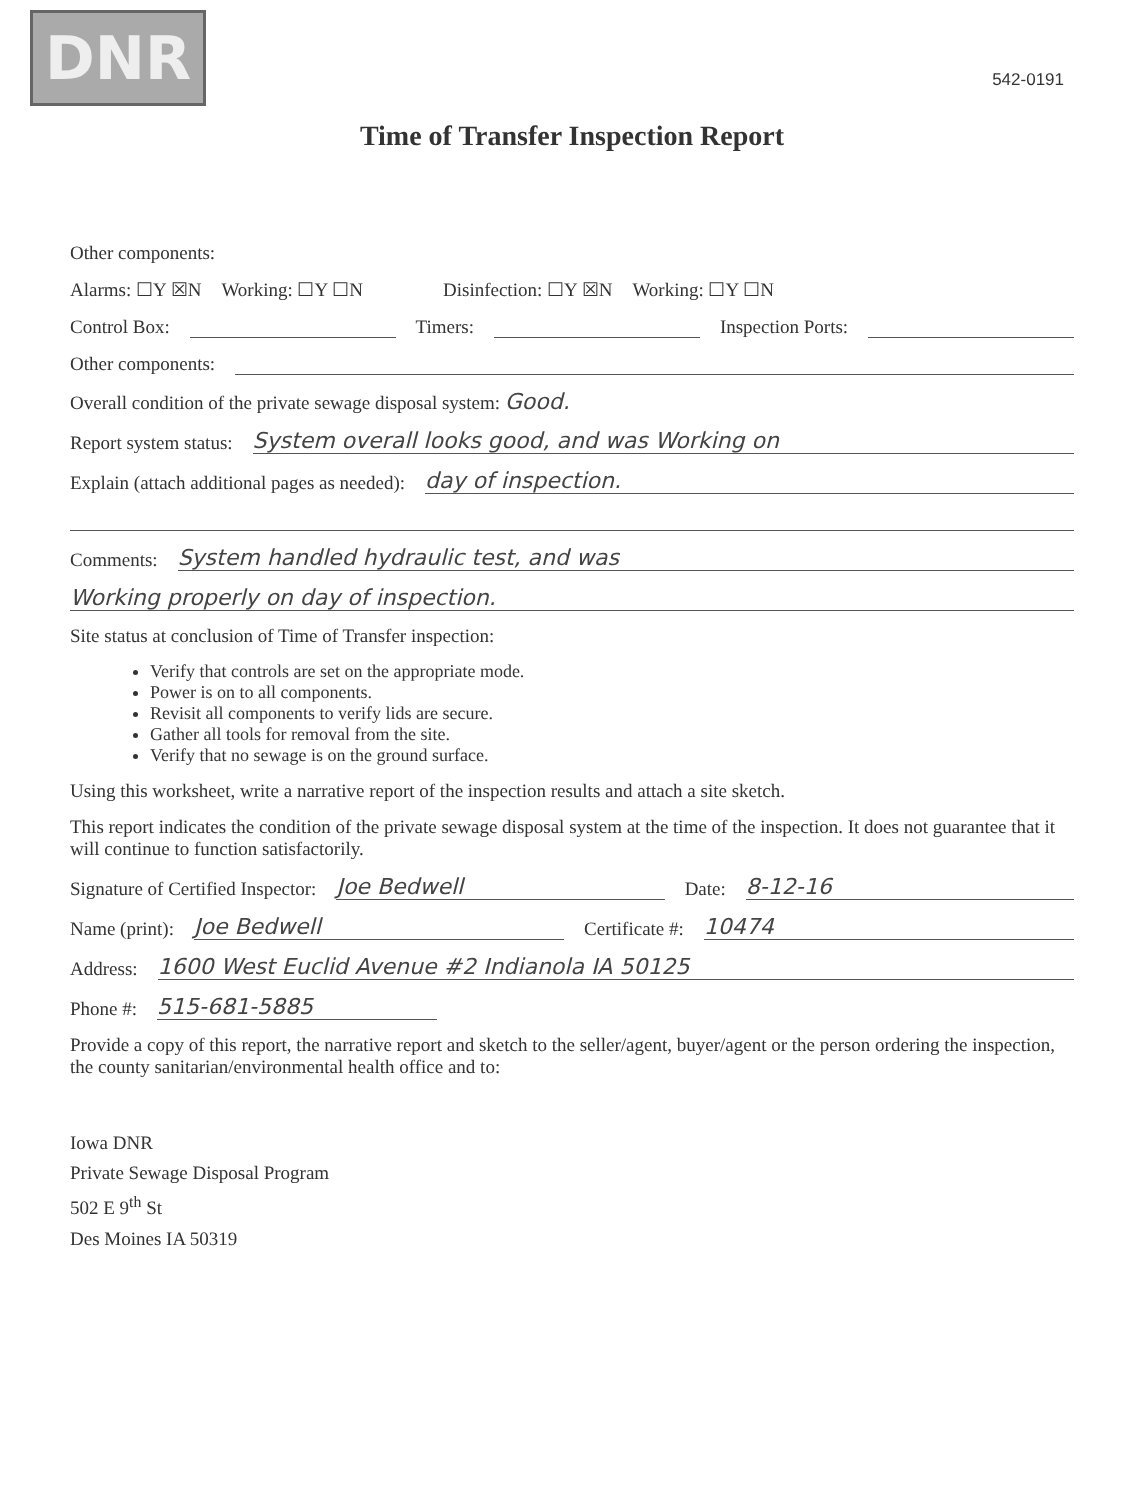DNR
542-0191
Time of Transfer Inspection Report
Other components:
Alarms: ☐Y ☒N Working: ☐Y ☐N Disinfection: ☐Y ☒N Working: ☐Y ☐N
Control Box: Timers: Inspection Ports:
Other components:
Overall condition of the private sewage disposal system: Good.
Report system status: System overall looks good, and was Working on
Explain (attach additional pages as needed): day of inspection.
Comments: System handled hydraulic test, and was
Working properly on day of inspection.
Site status at conclusion of Time of Transfer inspection:
Verify that controls are set on the appropriate mode.
Power is on to all components.
Revisit all components to verify lids are secure.
Gather all tools for removal from the site.
Verify that no sewage is on the ground surface.
Using this worksheet, write a narrative report of the inspection results and attach a site sketch.
This report indicates the condition of the private sewage disposal system at the time of the inspection. It does not guarantee that it will continue to function satisfactorily.
Signature of Certified Inspector: Joe Bedwell Date: 8-12-16
Name (print): Joe Bedwell Certificate #: 10474
Address: 1600 West Euclid Avenue #2 Indianola IA 50125
Phone #: 515-681-5885
Provide a copy of this report, the narrative report and sketch to the seller/agent, buyer/agent or the person ordering the inspection, the county sanitarian/environmental health office and to:
Iowa DNR
Private Sewage Disposal Program
502 E 9<sup>th</sup> St
Des Moines IA 50319